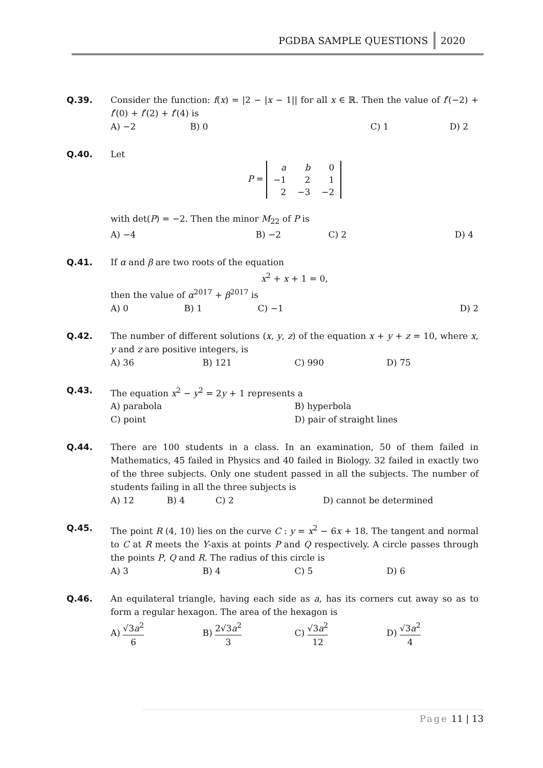PGDBA SAMPLE QUESTIONS 2020
Q.39. Consider the function: f(x) = |2 − |x − 1|| for all x ∈ ℝ. Then the value of f′(−2) + f′(0) + f′(2) + f′(4) is
A) −2 B) 0 C) 1 D) 2
Q.40. Let
P =
| a | b | 0 |
| −1 | 2 | 1 |
| 2 | −3 | −2 |
with det(P) = −2. Then the minor M<sub>22</sub> of P is
A) −4 B) −2 C) 2 D) 4
Q.41. If α and β are two roots of the equation
x<sup>2</sup> + x + 1 = 0,
then the value of α<sup>2017</sup> + β<sup>2017</sup> is
A) 0 B) 1 C) −1 D) 2
Q.42. The number of different solutions (x, y, z) of the equation x + y + z = 10, where x, y and z are positive integers, is
A) 36 B) 121 C) 990 D) 75
Q.43. The equation x<sup>2</sup> − y<sup>2</sup> = 2y + 1 represents a
A) parabola B) hyperbola
C) point D) pair of straight lines
Q.44. There are 100 students in a class. In an examination, 50 of them failed in Mathematics, 45 failed in Physics and 40 failed in Biology. 32 failed in exactly two of the three subjects. Only one student passed in all the subjects. The number of students failing in all the three subjects is
A) 12 B) 4 C) 2 D) cannot be determined
Q.45. The point R (4, 10) lies on the curve C : y = x<sup>2</sup> − 6x + 18. The tangent and normal to C at R meets the Y-axis at points P and Q respectively. A circle passes through the points P, Q and R. The radius of this circle is
A) 3 B) 4 C) 5 D) 6
Q.46. An equilateral triangle, having each side as a, has its corners cut away so as to form a regular hexagon. The area of the hexagon is
A) √3a<sup>2</sup> 6 B) 2√3a<sup>2</sup> 3 C) √3a<sup>2</sup> 12 D) √3a<sup>2</sup> 4
Page 11 | 13